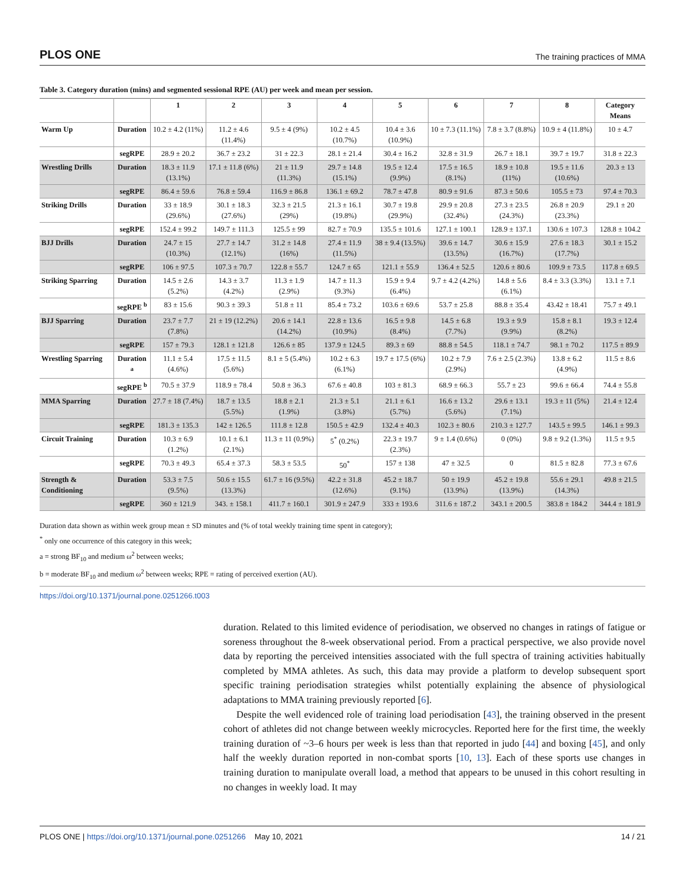PLOS ONE The training practices of MMA
Table 3. Category duration (mins) and segmented sessional RPE (AU) per week and mean per session.
| | | 1 | 2 | 3 | 4 | 5 | 6 | 7 | 8 | Category Means |
| --- | --- | --- | --- | --- | --- | --- | --- | --- | --- | --- |
| Warm Up | Duration | 10.2 ± 4.2 (11%) | 11.2 ± 4.6 (11.4%) | 9.5 ± 4 (9%) | 10.2 ± 4.5 (10.7%) | 10.4 ± 3.6 (10.9%) | 10 ± 7.3 (11.1%) | 7.8 ± 3.7 (8.8%) | 10.9 ± 4 (11.8%) | 10 ± 4.7 |
| | segRPE | 28.9 ± 20.2 | 36.7 ± 23.2 | 31 ± 22.3 | 28.1 ± 21.4 | 30.4 ± 16.2 | 32.8 ± 31.9 | 26.7 ± 18.1 | 39.7 ± 19.7 | 31.8 ± 22.3 |
| Wrestling Drills | Duration | 18.3 ± 11.9 (13.1%) | 17.1 ± 11.8 (6%) | 21 ± 11.9 (11.3%) | 29.7 ± 14.8 (15.1%) | 19.5 ± 12.4 (9.9%) | 17.5 ± 16.5 (8.1%) | 18.9 ± 10.8 (11%) | 19.5 ± 11.6 (10.6%) | 20.3 ± 13 |
| | segRPE | 86.4 ± 59.6 | 76.8 ± 59.4 | 116.9 ± 86.8 | 136.1 ± 69.2 | 78.7 ± 47.8 | 80.9 ± 91.6 | 87.3 ± 50.6 | 105.5 ± 73 | 97.4 ± 70.3 |
| Striking Drills | Duration | 33 ± 18.9 (29.6%) | 30.1 ± 18.3 (27.6%) | 32.3 ± 21.5 (29%) | 21.3 ± 16.1 (19.8%) | 30.7 ± 19.8 (29.9%) | 29.9 ± 20.8 (32.4%) | 27.3 ± 23.5 (24.3%) | 26.8 ± 20.9 (23.3%) | 29.1 ± 20 |
| | segRPE | 152.4 ± 99.2 | 149.7 ± 111.3 | 125.5 ± 99 | 82.7 ± 70.9 | 135.5 ± 101.6 | 127.1 ± 100.1 | 128.9 ± 137.1 | 130.6 ± 107.3 | 128.8 ± 104.2 |
| BJJ Drills | Duration | 24.7 ± 15 (10.3%) | 27.7 ± 14.7 (12.1%) | 31.2 ± 14.8 (16%) | 27.4 ± 11.9 (11.5%) | 38 ± 9.4 (13.5%) | 39.6 ± 14.7 (13.5%) | 30.6 ± 15.9 (16.7%) | 27.6 ± 18.3 (17.7%) | 30.1 ± 15.2 |
| | segRPE | 106 ± 97.5 | 107.3 ± 70.7 | 122.8 ± 55.7 | 124.7 ± 65 | 121.1 ± 55.9 | 136.4 ± 52.5 | 120.6 ± 80.6 | 109.9 ± 73.5 | 117.8 ± 69.5 |
| Striking Sparring | Duration | 14.5 ± 2.6 (5.2%) | 14.3 ± 3.7 (4.2%) | 11.3 ± 1.9 (2.9%) | 14.7 ± 11.3 (9.3%) | 15.9 ± 9.4 (6.4%) | 9.7 ± 4.2 (4.2%) | 14.8 ± 5.6 (6.1%) | 8.4 ± 3.3 (3.3%) | 13.1 ± 7.1 |
| | segRPE <sup>b</sup> | 83 ± 15.6 | 90.3 ± 39.3 | 51.8 ± 11 | 85.4 ± 73.2 | 103.6 ± 69.6 | 53.7 ± 25.8 | 88.8 ± 35.4 | 43.42 ± 18.41 | 75.7 ± 49.1 |
| BJJ Sparring | Duration | 23.7 ± 7.7 (7.8%) | 21 ± 19 (12.2%) | 20.6 ± 14.1 (14.2%) | 22.8 ± 13.6 (10.9%) | 16.5 ± 9.8 (8.4%) | 14.5 ± 6.8 (7.7%) | 19.3 ± 9.9 (9.9%) | 15.8 ± 8.1 (8.2%) | 19.3 ± 12.4 |
| | segRPE | 157 ± 79.3 | 128.1 ± 121.8 | 126.6 ± 85 | 137.9 ± 124.5 | 89.3 ± 69 | 88.8 ± 54.5 | 118.1 ± 74.7 | 98.1 ± 70.2 | 117.5 ± 89.9 |
| Wrestling Sparring | Duration <sup>a</sup> | 11.1 ± 5.4 (4.6%) | 17.5 ± 11.5 (5.6%) | 8.1 ± 5 (5.4%) | 10.2 ± 6.3 (6.1%) | 19.7 ± 17.5 (6%) | 10.2 ± 7.9 (2.9%) | 7.6 ± 2.5 (2.3%) | 13.8 ± 6.2 (4.9%) | 11.5 ± 8.6 |
| | segRPE <sup>b</sup> | 70.5 ± 37.9 | 118.9 ± 78.4 | 50.8 ± 36.3 | 67.6 ± 40.8 | 103 ± 81.3 | 68.9 ± 66.3 | 55.7 ± 23 | 99.6 ± 66.4 | 74.4 ± 55.8 |
| MMA Sparring | Duration | 27.7 ± 18 (7.4%) | 18.7 ± 13.5 (5.5%) | 18.8 ± 2.1 (1.9%) | 21.3 ± 5.1 (3.8%) | 21.1 ± 6.1 (5.7%) | 16.6 ± 13.2 (5.6%) | 29.6 ± 13.1 (7.1%) | 19.3 ± 11 (5%) | 21.4 ± 12.4 |
| | segRPE | 181.3 ± 135.3 | 142 ± 126.5 | 111.8 ± 12.8 | 150.5 ± 42.9 | 132.4 ± 40.3 | 102.3 ± 80.6 | 210.3 ± 127.7 | 143.5 ± 99.5 | 146.1 ± 99.3 |
| Circuit Training | Duration | 10.3 ± 6.9 (1.2%) | 10.1 ± 6.1 (2.1%) | 11.3 ± 11 (0.9%) | 5<sup>*</sup> (0.2%) | 22.3 ± 19.7 (2.3%) | 9 ± 1.4 (0.6%) | 0 (0%) | 9.8 ± 9.2 (1.3%) | 11.5 ± 9.5 |
| | segRPE | 70.3 ± 49.3 | 65.4 ± 37.3 | 58.3 ± 53.5 | 50<sup>*</sup> | 157 ± 138 | 47 ± 32.5 | 0 | 81.5 ± 82.8 | 77.3 ± 67.6 |
| Strength & Conditioning | Duration | 53.3 ± 7.5 (9.5%) | 50.6 ± 15.5 (13.3%) | 61.7 ± 16 (9.5%) | 42.2 ± 31.8 (12.6%) | 45.2 ± 18.7 (9.1%) | 50 ± 19.9 (13.9%) | 45.2 ± 19.8 (13.9%) | 55.6 ± 29.1 (14.3%) | 49.8 ± 21.5 |
| | segRPE | 360 ± 121.9 | 343. ± 158.1 | 411.7 ± 160.1 | 301.9 ± 247.9 | 333 ± 193.6 | 311.6 ± 187.2 | 343.1 ± 200.5 | 383.8 ± 184.2 | 344.4 ± 181.9 |
Duration data shown as within week group mean ± SD minutes and (% of total weekly training time spent in category);
<sup>*</sup> only one occurrence of this category in this week;
a = strong BF<sub>10</sub> and medium ω<sup>2</sup> between weeks;
b = moderate BF<sub>10</sub> and medium ω<sup>2</sup> between weeks; RPE = rating of perceived exertion (AU).
https://doi.org/10.1371/journal.pone.0251266.t003
duration. Related to this limited evidence of periodisation, we observed no changes in ratings of fatigue or soreness throughout the 8-week observational period. From a practical perspective, we also provide novel data by reporting the perceived intensities associated with the full spectra of training activities habitually completed by MMA athletes. As such, this data may provide a platform to develop subsequent sport specific training periodisation strategies whilst potentially explaining the absence of physiological adaptations to MMA training previously reported [6].
Despite the well evidenced role of training load periodisation [43], the training observed in the present cohort of athletes did not change between weekly microcycles. Reported here for the first time, the weekly training duration of ~3–6 hours per week is less than that reported in judo [44] and boxing [45], and only half the weekly duration reported in non-combat sports [10, 13]. Each of these sports use changes in training duration to manipulate overall load, a method that appears to be unused in this cohort resulting in no changes in weekly load. It may
PLOS ONE | https://doi.org/10.1371/journal.pone.0251266 May 10, 2021 14 / 21